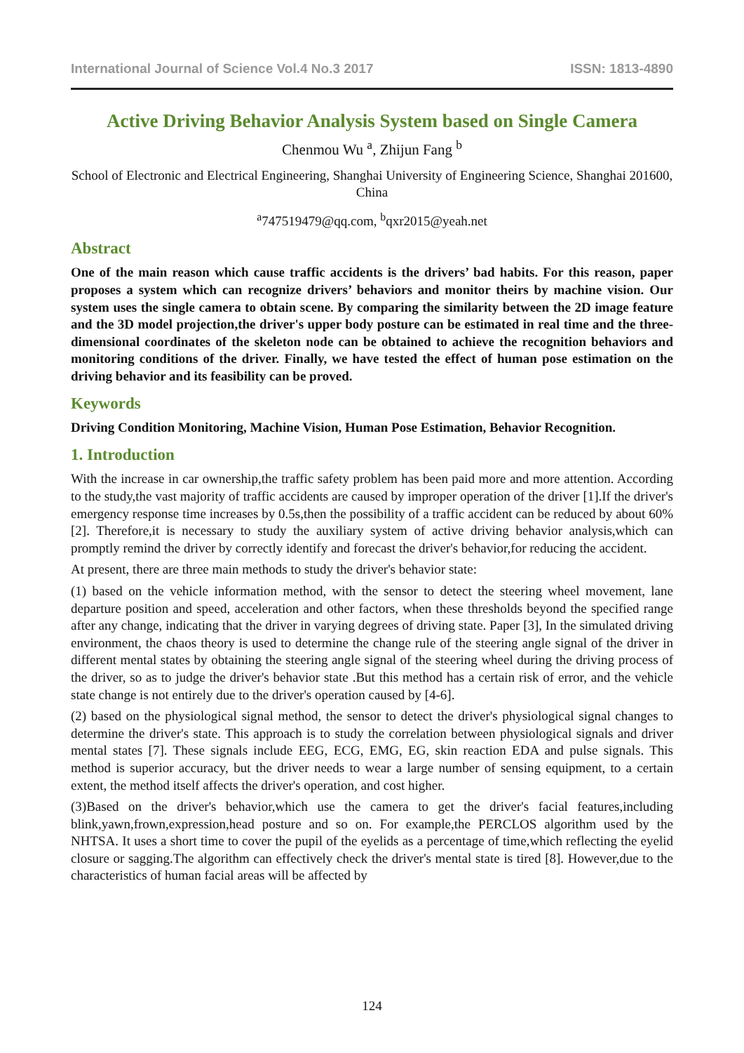International Journal of Science Vol.4 No.3 2017 ISSN: 1813-4890
Active Driving Behavior Analysis System based on Single Camera
Chenmou Wu <sup>a</sup>, Zhijun Fang <sup>b</sup>
School of Electronic and Electrical Engineering, Shanghai University of Engineering Science, Shanghai 201600, China
<sup>a</sup> 747519479@qq.com, <sup>b</sup>qxr2015@yeah.net
Abstract
One of the main reason which cause traffic accidents is the drivers’ bad habits. For this reason, paper proposes a system which can recognize drivers’ behaviors and monitor theirs by machine vision. Our system uses the single camera to obtain scene. By comparing the similarity between the 2D image feature and the 3D model projection,the driver's upper body posture can be estimated in real time and the three-dimensional coordinates of the skeleton node can be obtained to achieve the recognition behaviors and monitoring conditions of the driver. Finally, we have tested the effect of human pose estimation on the driving behavior and its feasibility can be proved.
Keywords
Driving Condition Monitoring, Machine Vision, Human Pose Estimation, Behavior Recognition.
1. Introduction
With the increase in car ownership,the traffic safety problem has been paid more and more attention. According to the study,the vast majority of traffic accidents are caused by improper operation of the driver [1].If the driver's emergency response time increases by 0.5s,then the possibility of a traffic accident can be reduced by about 60% [2]. Therefore,it is necessary to study the auxiliary system of active driving behavior analysis,which can promptly remind the driver by correctly identify and forecast the driver's behavior,for reducing the accident.
At present, there are three main methods to study the driver's behavior state:
(1) based on the vehicle information method, with the sensor to detect the steering wheel movement, lane departure position and speed, acceleration and other factors, when these thresholds beyond the specified range after any change, indicating that the driver in varying degrees of driving state. Paper [3], In the simulated driving environment, the chaos theory is used to determine the change rule of the steering angle signal of the driver in different mental states by obtaining the steering angle signal of the steering wheel during the driving process of the driver, so as to judge the driver's behavior state .But this method has a certain risk of error, and the vehicle state change is not entirely due to the driver's operation caused by [4-6].
(2) based on the physiological signal method, the sensor to detect the driver's physiological signal changes to determine the driver's state. This approach is to study the correlation between physiological signals and driver mental states [7]. These signals include EEG, ECG, EMG, EG, skin reaction EDA and pulse signals. This method is superior accuracy, but the driver needs to wear a large number of sensing equipment, to a certain extent, the method itself affects the driver's operation, and cost higher.
(3)Based on the driver's behavior,which use the camera to get the driver's facial features,including blink,yawn,frown,expression,head posture and so on. For example,the PERCLOS algorithm used by the NHTSA. It uses a short time to cover the pupil of the eyelids as a percentage of time,which reflecting the eyelid closure or sagging.The algorithm can effectively check the driver's mental state is tired [8]. However,due to the characteristics of human facial areas will be affected by
124